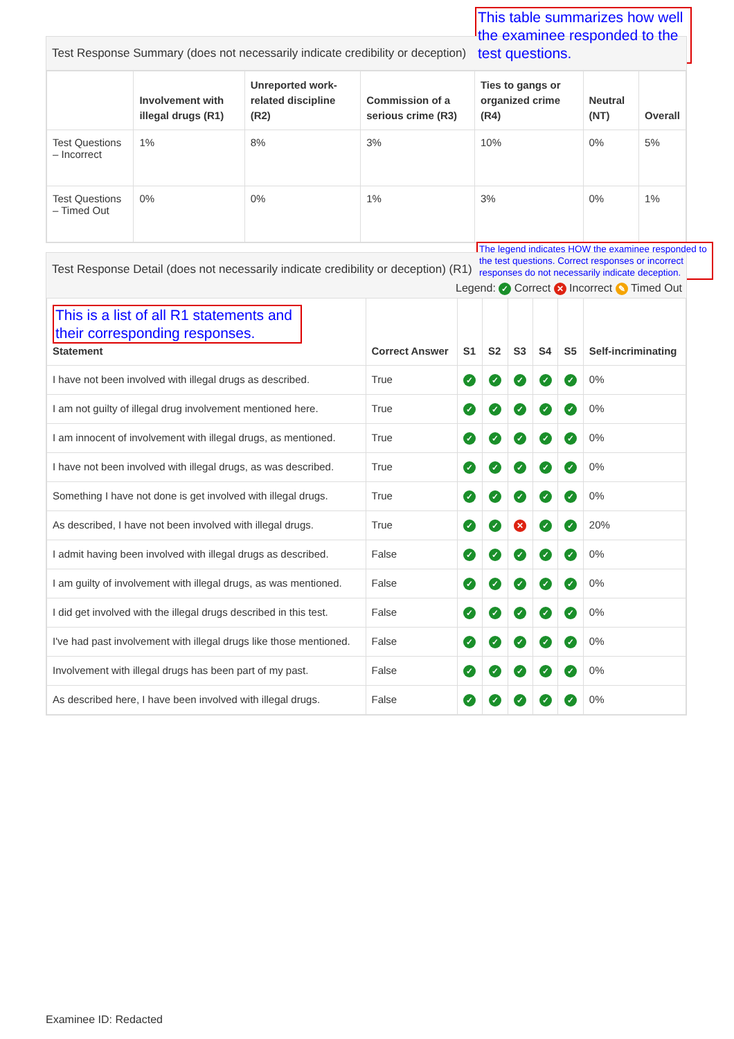This table summarizes how well the examinee responded to the test questions.
Test Response Summary (does not necessarily indicate credibility or deception)
| | Involvement with illegal drugs (R1) | Unreported work-related discipline (R2) | Commission of a serious crime (R3) | Ties to gangs or organized crime (R4) | Neutral (NT) | Overall |
| --- | --- | --- | --- | --- | --- | --- |
| Test Questions – Incorrect | 1% | 8% | 3% | 10% | 0% | 5% |
| Test Questions – Timed Out | 0% | 0% | 1% | 3% | 0% | 1% |
The legend indicates HOW the examinee responded to the test questions. Correct responses or incorrect responses do not necessarily indicate deception.
Test Response Detail (does not necessarily indicate credibility or deception) (R1)
Legend: ✓ Correct ✕ Incorrect ✎ Timed Out
| This is a list of all R1 statements and their corresponding responses. Statement | Correct Answer | S1 | S2 | S3 | S4 | S5 | Self-incriminating |
| --- | --- | --- | --- | --- | --- | --- | --- |
| I have not been involved with illegal drugs as described. | True | ✓ | ✓ | ✓ | ✓ | ✓ | 0% |
| I am not guilty of illegal drug involvement mentioned here. | True | ✓ | ✓ | ✓ | ✓ | ✓ | 0% |
| I am innocent of involvement with illegal drugs, as mentioned. | True | ✓ | ✓ | ✓ | ✓ | ✓ | 0% |
| I have not been involved with illegal drugs, as was described. | True | ✓ | ✓ | ✓ | ✓ | ✓ | 0% |
| Something I have not done is get involved with illegal drugs. | True | ✓ | ✓ | ✓ | ✓ | ✓ | 0% |
| As described, I have not been involved with illegal drugs. | True | ✓ | ✓ | ✕ | ✓ | ✓ | 20% |
| I admit having been involved with illegal drugs as described. | False | ✓ | ✓ | ✓ | ✓ | ✓ | 0% |
| I am guilty of involvement with illegal drugs, as was mentioned. | False | ✓ | ✓ | ✓ | ✓ | ✓ | 0% |
| I did get involved with the illegal drugs described in this test. | False | ✓ | ✓ | ✓ | ✓ | ✓ | 0% |
| I've had past involvement with illegal drugs like those mentioned. | False | ✓ | ✓ | ✓ | ✓ | ✓ | 0% |
| Involvement with illegal drugs has been part of my past. | False | ✓ | ✓ | ✓ | ✓ | ✓ | 0% |
| As described here, I have been involved with illegal drugs. | False | ✓ | ✓ | ✓ | ✓ | ✓ | 0% |
Examinee ID: Redacted